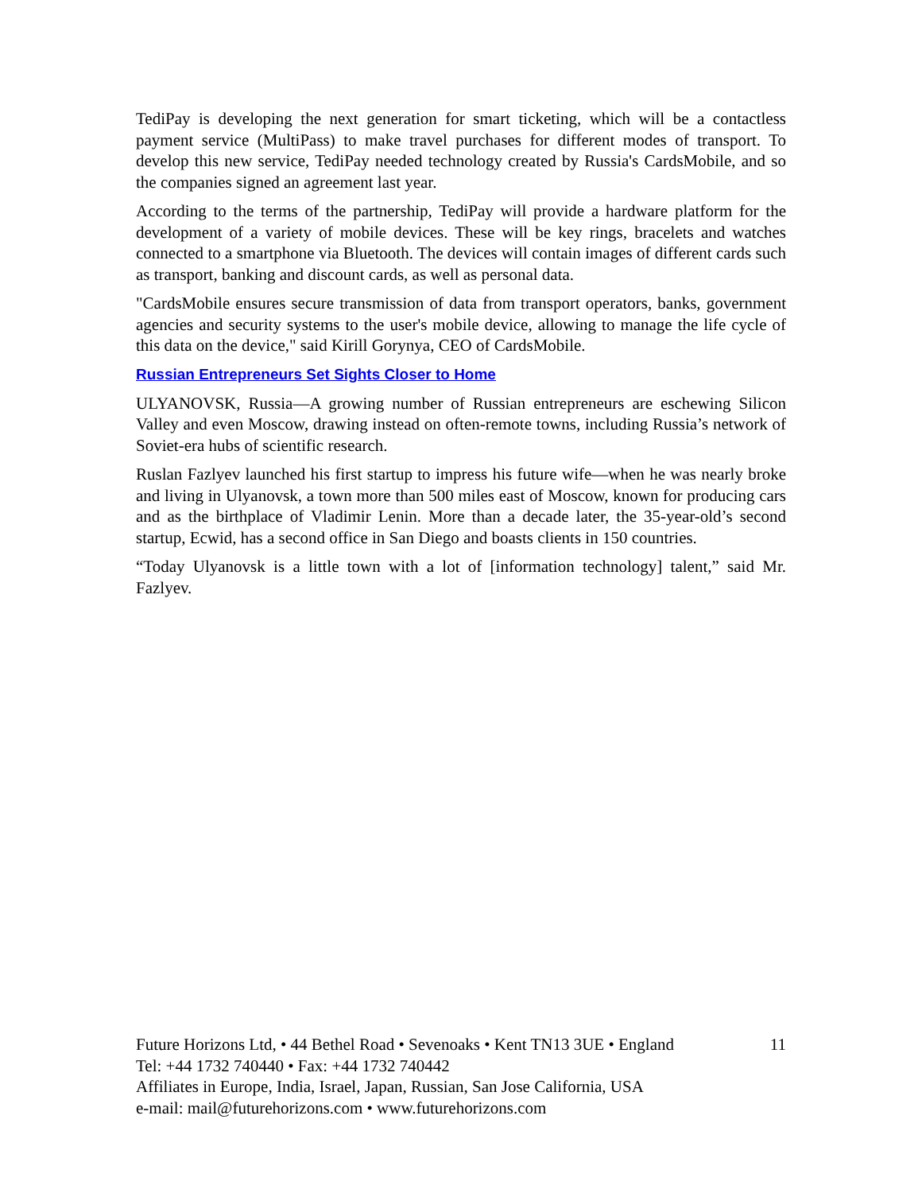TediPay is developing the next generation for smart ticketing, which will be a contactless payment service (MultiPass) to make travel purchases for different modes of transport. To develop this new service, TediPay needed technology created by Russia's CardsMobile, and so the companies signed an agreement last year.
According to the terms of the partnership, TediPay will provide a hardware platform for the development of a variety of mobile devices. These will be key rings, bracelets and watches connected to a smartphone via Bluetooth. The devices will contain images of different cards such as transport, banking and discount cards, as well as personal data.
"CardsMobile ensures secure transmission of data from transport operators, banks, government agencies and security systems to the user's mobile device, allowing to manage the life cycle of this data on the device," said Kirill Gorynya, CEO of CardsMobile.
Russian Entrepreneurs Set Sights Closer to Home
ULYANOVSK, Russia—A growing number of Russian entrepreneurs are eschewing Silicon Valley and even Moscow, drawing instead on often-remote towns, including Russia’s network of Soviet-era hubs of scientific research.
Ruslan Fazlyev launched his first startup to impress his future wife—when he was nearly broke and living in Ulyanovsk, a town more than 500 miles east of Moscow, known for producing cars and as the birthplace of Vladimir Lenin. More than a decade later, the 35-year-old’s second startup, Ecwid, has a second office in San Diego and boasts clients in 150 countries.
“Today Ulyanovsk is a little town with a lot of [information technology] talent,” said Mr. Fazlyev.
Future Horizons Ltd, • 44 Bethel Road • Sevenoaks • Kent TN13 3UE • England 11
Tel: +44 1732 740440 • Fax: +44 1732 740442
Affiliates in Europe, India, Israel, Japan, Russian, San Jose California, USA
e-mail: mail@futurehorizons.com • www.futurehorizons.com